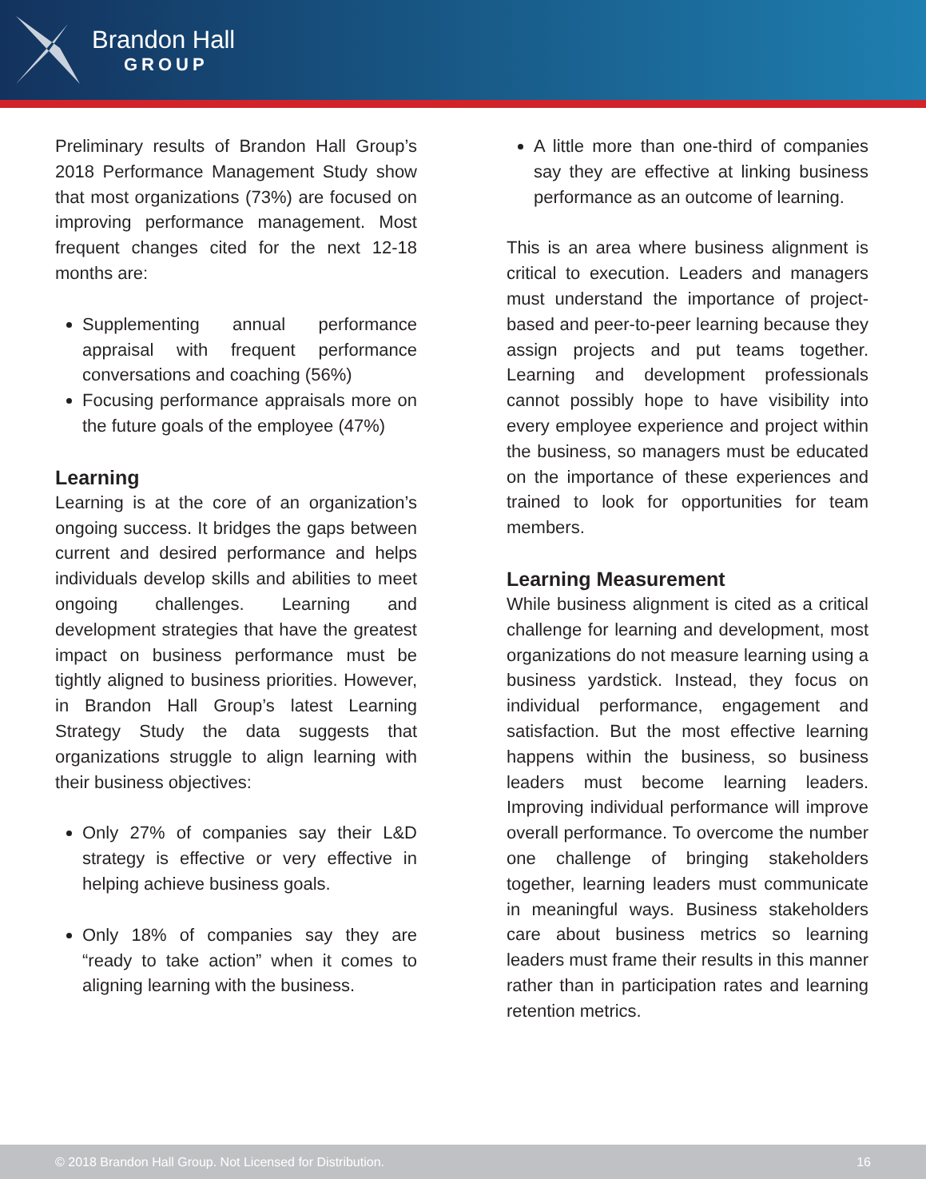Brandon Hall
GROUP
Preliminary results of Brandon Hall Group’s 2018 Performance Management Study show that most organizations (73%) are focused on improving performance management. Most frequent changes cited for the next 12-18 months are:
Supplementing annual performance appraisal with frequent performance conversations and coaching (56%)
Focusing performance appraisals more on the future goals of the employee (47%)
Learning
Learning is at the core of an organization’s ongoing success. It bridges the gaps between current and desired performance and helps individuals develop skills and abilities to meet ongoing challenges. Learning and development strategies that have the greatest impact on business performance must be tightly aligned to business priorities. However, in Brandon Hall Group’s latest Learning Strategy Study the data suggests that organizations struggle to align learning with their business objectives:
Only 27% of companies say their L&D strategy is effective or very effective in helping achieve business goals.
Only 18% of companies say they are “ready to take action” when it comes to aligning learning with the business.
A little more than one-third of companies say they are effective at linking business performance as an outcome of learning.
This is an area where business alignment is critical to execution. Leaders and managers must understand the importance of project-based and peer-to-peer learning because they assign projects and put teams together. Learning and development professionals cannot possibly hope to have visibility into every employee experience and project within the business, so managers must be educated on the importance of these experiences and trained to look for opportunities for team members.
Learning Measurement
While business alignment is cited as a critical challenge for learning and development, most organizations do not measure learning using a business yardstick. Instead, they focus on individual performance, engagement and satisfaction. But the most effective learning happens within the business, so business leaders must become learning leaders. Improving individual performance will improve overall performance. To overcome the number one challenge of bringing stakeholders together, learning leaders must communicate in meaningful ways. Business stakeholders care about business metrics so learning leaders must frame their results in this manner rather than in participation rates and learning retention metrics.
© 2018 Brandon Hall Group. Not Licensed for Distribution. 16